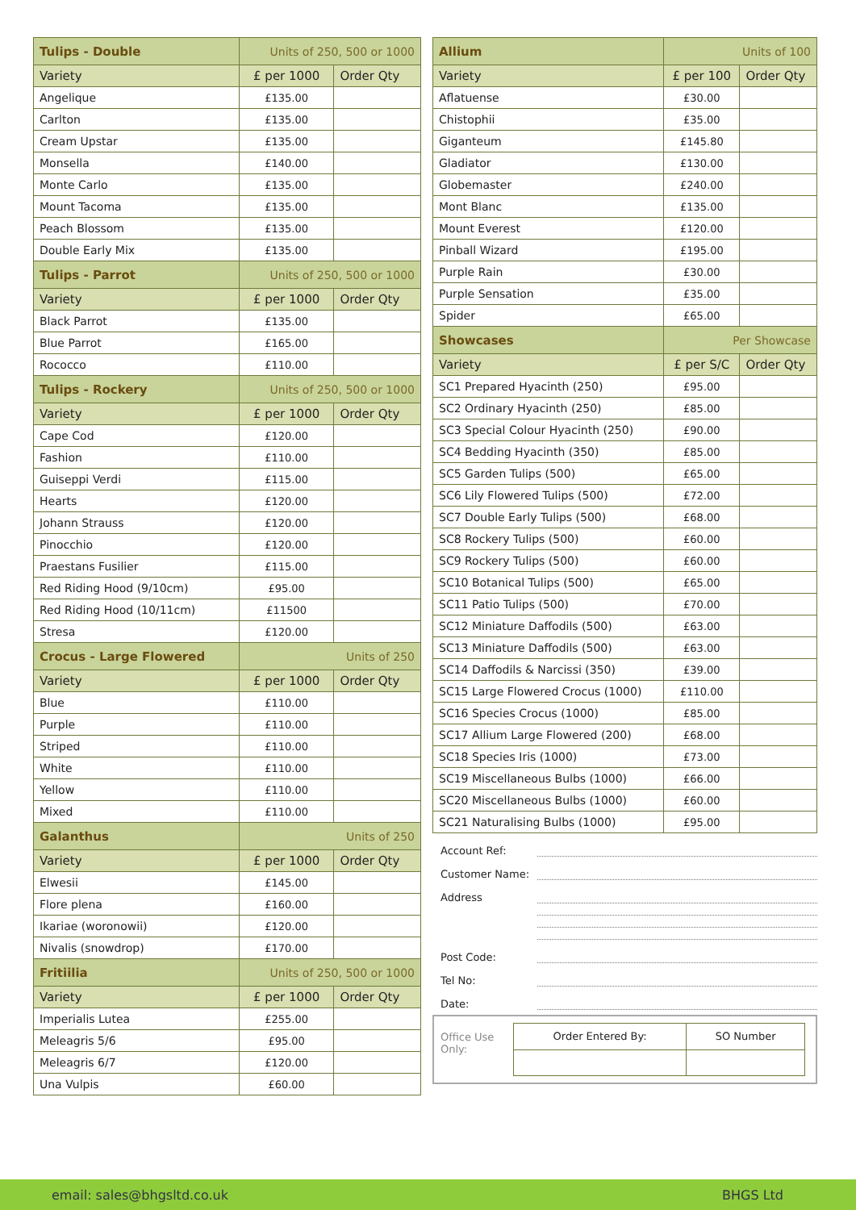| Tulips - Double | Units of 250, 500 or 1000 | |
| Variety | £ per 1000 | Order Qty |
| Angelique | £135.00 | |
| Carlton | £135.00 | |
| Cream Upstar | £135.00 | |
| Monsella | £140.00 | |
| Monte Carlo | £135.00 | |
| Mount Tacoma | £135.00 | |
| Peach Blossom | £135.00 | |
| Double Early Mix | £135.00 | |
| Tulips - Parrot | Units of 250, 500 or 1000 | |
| Variety | £ per 1000 | Order Qty |
| Black Parrot | £135.00 | |
| Blue Parrot | £165.00 | |
| Rococco | £110.00 | |
| Tulips - Rockery | Units of 250, 500 or 1000 | |
| Variety | £ per 1000 | Order Qty |
| Cape Cod | £120.00 | |
| Fashion | £110.00 | |
| Guiseppi Verdi | £115.00 | |
| Hearts | £120.00 | |
| Johann Strauss | £120.00 | |
| Pinocchio | £120.00 | |
| Praestans Fusilier | £115.00 | |
| Red Riding Hood (9/10cm) | £95.00 | |
| Red Riding Hood (10/11cm) | £11500 | |
| Stresa | £120.00 | |
| Crocus - Large Flowered | Units of 250 | |
| Variety | £ per 1000 | Order Qty |
| Blue | £110.00 | |
| Purple | £110.00 | |
| Striped | £110.00 | |
| White | £110.00 | |
| Yellow | £110.00 | |
| Mixed | £110.00 | |
| Galanthus | Units of 250 | |
| Variety | £ per 1000 | Order Qty |
| Elwesii | £145.00 | |
| Flore plena | £160.00 | |
| Ikariae (woronowii) | £120.00 | |
| Nivalis (snowdrop) | £170.00 | |
| Fritiilia | Units of 250, 500 or 1000 | |
| Variety | £ per 1000 | Order Qty |
| Imperialis Lutea | £255.00 | |
| Meleagris 5/6 | £95.00 | |
| Meleagris 6/7 | £120.00 | |
| Una Vulpis | £60.00 | |
| Allium | Units of 100 | |
| Variety | £ per 100 | Order Qty |
| Aflatuense | £30.00 | |
| Chistophii | £35.00 | |
| Giganteum | £145.80 | |
| Gladiator | £130.00 | |
| Globemaster | £240.00 | |
| Mont Blanc | £135.00 | |
| Mount Everest | £120.00 | |
| Pinball Wizard | £195.00 | |
| Purple Rain | £30.00 | |
| Purple Sensation | £35.00 | |
| Spider | £65.00 | |
| Showcases | Per Showcase | |
| Variety | £ per S/C | Order Qty |
| SC1 Prepared Hyacinth (250) | £95.00 | |
| SC2 Ordinary Hyacinth (250) | £85.00 | |
| SC3 Special Colour Hyacinth (250) | £90.00 | |
| SC4 Bedding Hyacinth (350) | £85.00 | |
| SC5 Garden Tulips (500) | £65.00 | |
| SC6 Lily Flowered Tulips (500) | £72.00 | |
| SC7 Double Early Tulips (500) | £68.00 | |
| SC8 Rockery Tulips (500) | £60.00 | |
| SC9 Rockery Tulips (500) | £60.00 | |
| SC10 Botanical Tulips (500) | £65.00 | |
| SC11 Patio Tulips (500) | £70.00 | |
| SC12 Miniature Daffodils (500) | £63.00 | |
| SC13 Miniature Daffodils (500) | £63.00 | |
| SC14 Daffodils & Narcissi (350) | £39.00 | |
| SC15 Large Flowered Crocus (1000) | £110.00 | |
| SC16 Species Crocus (1000) | £85.00 | |
| SC17 Allium Large Flowered (200) | £68.00 | |
| SC18 Species Iris (1000) | £73.00 | |
| SC19 Miscellaneous Bulbs (1000) | £66.00 | |
| SC20 Miscellaneous Bulbs (1000) | £60.00 | |
| SC21 Naturalising Bulbs (1000) | £95.00 | |
Account Ref:
Customer Name:
Address
Post Code:
Tel No:
Date:
Office Use Only:
| Order Entered By: | SO Number |
email: sales@bhgsltd.co.uk BHGS Ltd